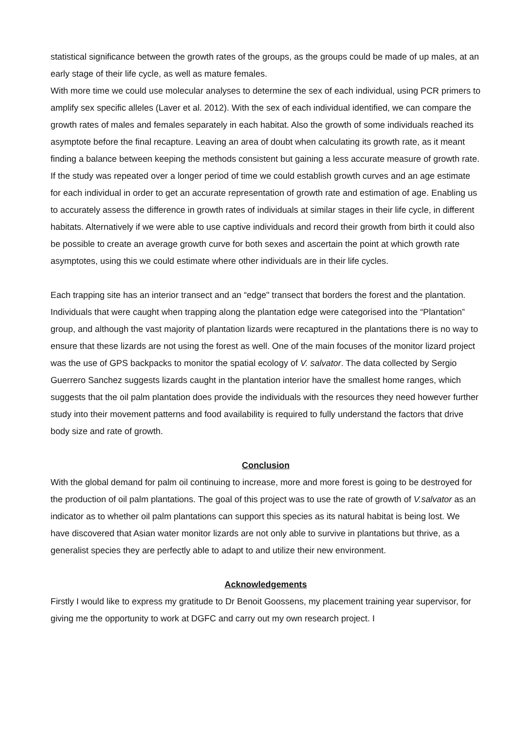statistical significance between the growth rates of the groups, as the groups could be made of up males, at an early stage of their life cycle, as well as mature females.
With more time we could use molecular analyses to determine the sex of each individual, using PCR primers to amplify sex specific alleles (Laver et al. 2012). With the sex of each individual identified, we can compare the growth rates of males and females separately in each habitat. Also the growth of some individuals reached its asymptote before the final recapture. Leaving an area of doubt when calculating its growth rate, as it meant finding a balance between keeping the methods consistent but gaining a less accurate measure of growth rate. If the study was repeated over a longer period of time we could establish growth curves and an age estimate for each individual in order to get an accurate representation of growth rate and estimation of age. Enabling us to accurately assess the difference in growth rates of individuals at similar stages in their life cycle, in different habitats. Alternatively if we were able to use captive individuals and record their growth from birth it could also be possible to create an average growth curve for both sexes and ascertain the point at which growth rate asymptotes, using this we could estimate where other individuals are in their life cycles.
Each trapping site has an interior transect and an “edge" transect that borders the forest and the plantation. Individuals that were caught when trapping along the plantation edge were categorised into the “Plantation” group, and although the vast majority of plantation lizards were recaptured in the plantations there is no way to ensure that these lizards are not using the forest as well. One of the main focuses of the monitor lizard project was the use of GPS backpacks to monitor the spatial ecology of V. salvator. The data collected by Sergio Guerrero Sanchez suggests lizards caught in the plantation interior have the smallest home ranges, which suggests that the oil palm plantation does provide the individuals with the resources they need however further study into their movement patterns and food availability is required to fully understand the factors that drive body size and rate of growth.
Conclusion
With the global demand for palm oil continuing to increase, more and more forest is going to be destroyed for the production of oil palm plantations. The goal of this project was to use the rate of growth of V.salvator as an indicator as to whether oil palm plantations can support this species as its natural habitat is being lost. We have discovered that Asian water monitor lizards are not only able to survive in plantations but thrive, as a generalist species they are perfectly able to adapt to and utilize their new environment.
Acknowledgements
Firstly I would like to express my gratitude to Dr Benoit Goossens, my placement training year supervisor, for giving me the opportunity to work at DGFC and carry out my own research project. I